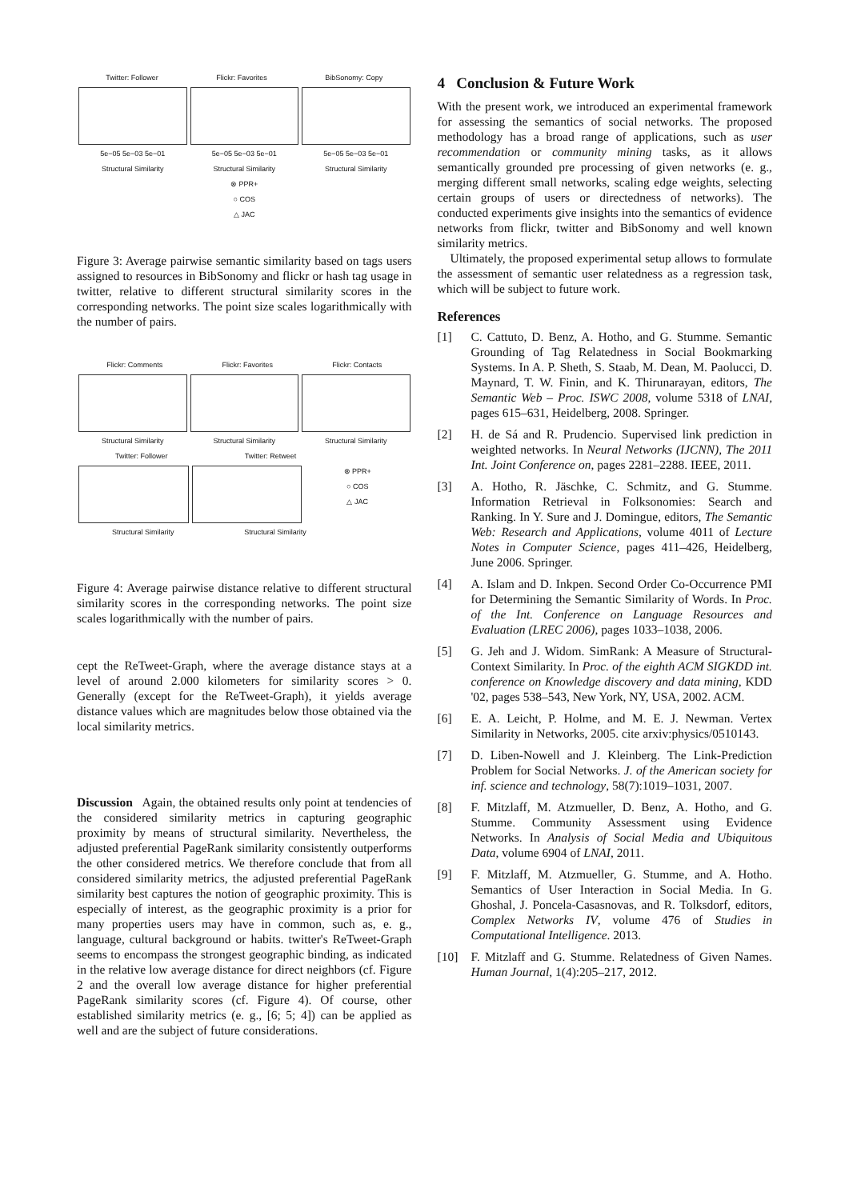Twitter: Follower Flickr: Favorites BibSonomy: Copy
5e−05 5e−03 5e−01 5e−05 5e−03 5e−01 5e−05 5e−03 5e−01
Structural Similarity Structural Similarity Structural Similarity
⊗ PPR+
○ COS
△ JAC
Figure 3: Average pairwise semantic similarity based on tags users assigned to resources in BibSonomy and flickr or hash tag usage in twitter, relative to different structural similarity scores in the corresponding networks. The point size scales logarithmically with the number of pairs.
Flickr: Comments Flickr: Favorites Flickr: Contacts
Structural Similarity Structural Similarity Structural Similarity
Twitter: Follower Twitter: Retweet
⊗ PPR+
○ COS
△ JAC
Structural Similarity Structural Similarity
Figure 4: Average pairwise distance relative to different structural similarity scores in the corresponding networks. The point size scales logarithmically with the number of pairs.
cept the ReTweet-Graph, where the average distance stays at a level of around 2.000 kilometers for similarity scores > 0. Generally (except for the ReTweet-Graph), it yields average distance values which are magnitudes below those obtained via the local similarity metrics.
Discussion Again, the obtained results only point at tendencies of the considered similarity metrics in capturing geographic proximity by means of structural similarity. Nevertheless, the adjusted preferential PageRank similarity consistently outperforms the other considered metrics. We therefore conclude that from all considered similarity metrics, the adjusted preferential PageRank similarity best captures the notion of geographic proximity. This is especially of interest, as the geographic proximity is a prior for many properties users may have in common, such as, e. g., language, cultural background or habits. twitter's ReTweet-Graph seems to encompass the strongest geographic binding, as indicated in the relative low average distance for direct neighbors (cf. Figure 2 and the overall low average distance for higher preferential PageRank similarity scores (cf. Figure 4). Of course, other established similarity metrics (e. g., [6; 5; 4]) can be applied as well and are the subject of future considerations.
4 Conclusion & Future Work
With the present work, we introduced an experimental framework for assessing the semantics of social networks. The proposed methodology has a broad range of applications, such as user recommendation or community mining tasks, as it allows semantically grounded pre processing of given networks (e. g., merging different small networks, scaling edge weights, selecting certain groups of users or directedness of networks). The conducted experiments give insights into the semantics of evidence networks from flickr, twitter and BibSonomy and well known similarity metrics.
Ultimately, the proposed experimental setup allows to formulate the assessment of semantic user relatedness as a regression task, which will be subject to future work.
References
[1] C. Cattuto, D. Benz, A. Hotho, and G. Stumme. Semantic Grounding of Tag Relatedness in Social Bookmarking Systems. In A. P. Sheth, S. Staab, M. Dean, M. Paolucci, D. Maynard, T. W. Finin, and K. Thirunarayan, editors, The Semantic Web – Proc. ISWC 2008, volume 5318 of LNAI, pages 615–631, Heidelberg, 2008. Springer.
[2] H. de Sá and R. Prudencio. Supervised link prediction in weighted networks. In Neural Networks (IJCNN), The 2011 Int. Joint Conference on, pages 2281–2288. IEEE, 2011.
[3] A. Hotho, R. Jäschke, C. Schmitz, and G. Stumme. Information Retrieval in Folksonomies: Search and Ranking. In Y. Sure and J. Domingue, editors, The Semantic Web: Research and Applications, volume 4011 of Lecture Notes in Computer Science, pages 411–426, Heidelberg, June 2006. Springer.
[4] A. Islam and D. Inkpen. Second Order Co-Occurrence PMI for Determining the Semantic Similarity of Words. In Proc. of the Int. Conference on Language Resources and Evaluation (LREC 2006), pages 1033–1038, 2006.
[5] G. Jeh and J. Widom. SimRank: A Measure of Structural-Context Similarity. In Proc. of the eighth ACM SIGKDD int. conference on Knowledge discovery and data mining, KDD '02, pages 538–543, New York, NY, USA, 2002. ACM.
[6] E. A. Leicht, P. Holme, and M. E. J. Newman. Vertex Similarity in Networks, 2005. cite arxiv:physics/0510143.
[7] D. Liben-Nowell and J. Kleinberg. The Link-Prediction Problem for Social Networks. J. of the American society for inf. science and technology, 58(7):1019–1031, 2007.
[8] F. Mitzlaff, M. Atzmueller, D. Benz, A. Hotho, and G. Stumme. Community Assessment using Evidence Networks. In Analysis of Social Media and Ubiquitous Data, volume 6904 of LNAI, 2011.
[9] F. Mitzlaff, M. Atzmueller, G. Stumme, and A. Hotho. Semantics of User Interaction in Social Media. In G. Ghoshal, J. Poncela-Casasnovas, and R. Tolksdorf, editors, Complex Networks IV, volume 476 of Studies in Computational Intelligence. 2013.
[10] F. Mitzlaff and G. Stumme. Relatedness of Given Names. Human Journal, 1(4):205–217, 2012.